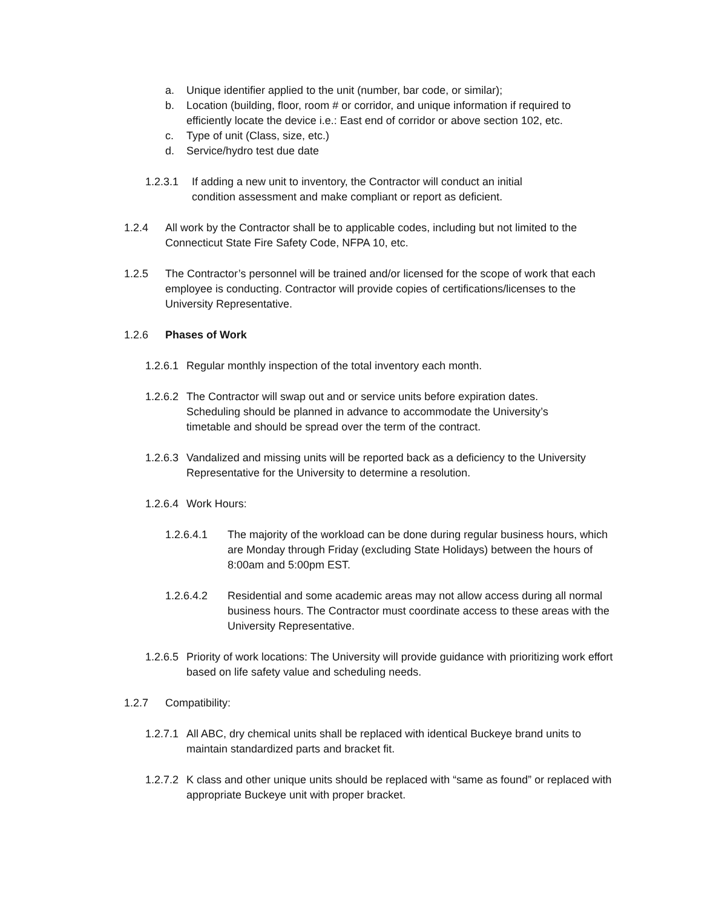a. Unique identifier applied to the unit (number, bar code, or similar);
b. Location (building, floor, room # or corridor, and unique information if required to efficiently locate the device i.e.: East end of corridor or above section 102, etc.
c. Type of unit (Class, size, etc.)
d. Service/hydro test due date
1.2.3.1 If adding a new unit to inventory, the Contractor will conduct an initial condition assessment and make compliant or report as deficient.
1.2.4 All work by the Contractor shall be to applicable codes, including but not limited to the Connecticut State Fire Safety Code, NFPA 10, etc.
1.2.5 The Contractor’s personnel will be trained and/or licensed for the scope of work that each employee is conducting. Contractor will provide copies of certifications/licenses to the University Representative.
1.2.6 Phases of Work
1.2.6.1 Regular monthly inspection of the total inventory each month.
1.2.6.2 The Contractor will swap out and or service units before expiration dates. Scheduling should be planned in advance to accommodate the University’s timetable and should be spread over the term of the contract.
1.2.6.3 Vandalized and missing units will be reported back as a deficiency to the University Representative for the University to determine a resolution.
1.2.6.4 Work Hours:
1.2.6.4.1 The majority of the workload can be done during regular business hours, which are Monday through Friday (excluding State Holidays) between the hours of 8:00am and 5:00pm EST.
1.2.6.4.2 Residential and some academic areas may not allow access during all normal business hours. The Contractor must coordinate access to these areas with the University Representative.
1.2.6.5 Priority of work locations: The University will provide guidance with prioritizing work effort based on life safety value and scheduling needs.
1.2.7 Compatibility:
1.2.7.1 All ABC, dry chemical units shall be replaced with identical Buckeye brand units to maintain standardized parts and bracket fit.
1.2.7.2 K class and other unique units should be replaced with “same as found” or replaced with appropriate Buckeye unit with proper bracket.